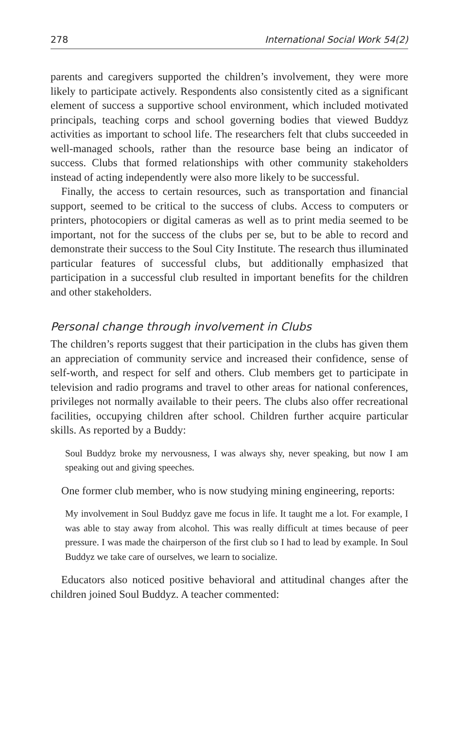278 International Social Work 54(2)
parents and caregivers supported the children’s involvement, they were more likely to participate actively. Respondents also consistently cited as a significant element of success a supportive school environment, which included motivated principals, teaching corps and school governing bodies that viewed Buddyz activities as important to school life. The researchers felt that clubs succeeded in well-managed schools, rather than the resource base being an indicator of success. Clubs that formed relationships with other community stakeholders instead of acting independently were also more likely to be successful.
Finally, the access to certain resources, such as transportation and financial support, seemed to be critical to the success of clubs. Access to computers or printers, photocopiers or digital cameras as well as to print media seemed to be important, not for the success of the clubs per se, but to be able to record and demonstrate their success to the Soul City Institute. The research thus illuminated particular features of successful clubs, but additionally emphasized that participation in a successful club resulted in important benefits for the children and other stakeholders.
Personal change through involvement in Clubs
The children’s reports suggest that their participation in the clubs has given them an appreciation of community service and increased their confidence, sense of self-worth, and respect for self and others. Club members get to participate in television and radio programs and travel to other areas for national conferences, privileges not normally available to their peers. The clubs also offer recreational facilities, occupying children after school. Children further acquire particular skills. As reported by a Buddy:
Soul Buddyz broke my nervousness, I was always shy, never speaking, but now I am speaking out and giving speeches.
One former club member, who is now studying mining engineering, reports:
My involvement in Soul Buddyz gave me focus in life. It taught me a lot. For example, I was able to stay away from alcohol. This was really difficult at times because of peer pressure. I was made the chairperson of the first club so I had to lead by example. In Soul Buddyz we take care of ourselves, we learn to socialize.
Educators also noticed positive behavioral and attitudinal changes after the children joined Soul Buddyz. A teacher commented: